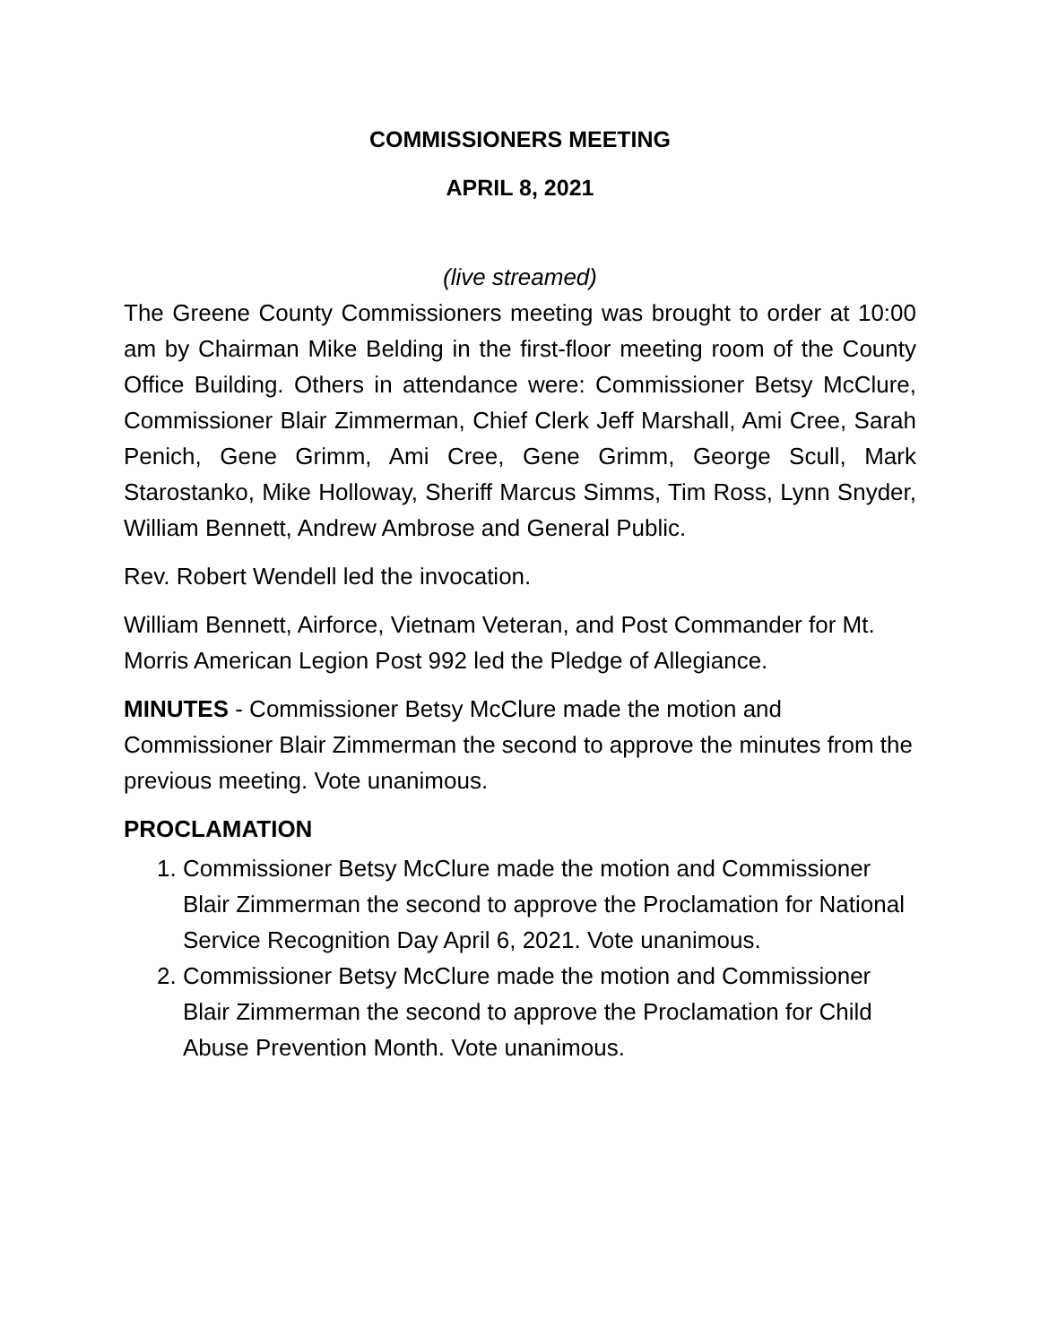COMMISSIONERS MEETING
APRIL 8, 2021
(live streamed)
The Greene County Commissioners meeting was brought to order at 10:00 am by Chairman Mike Belding in the first-floor meeting room of the County Office Building. Others in attendance were: Commissioner Betsy McClure, Commissioner Blair Zimmerman, Chief Clerk Jeff Marshall, Ami Cree, Sarah Penich, Gene Grimm, Ami Cree, Gene Grimm, George Scull, Mark Starostanko, Mike Holloway, Sheriff Marcus Simms, Tim Ross, Lynn Snyder, William Bennett, Andrew Ambrose and General Public.
Rev. Robert Wendell led the invocation.
William Bennett, Airforce, Vietnam Veteran, and Post Commander for Mt. Morris American Legion Post 992 led the Pledge of Allegiance.
MINUTES - Commissioner Betsy McClure made the motion and Commissioner Blair Zimmerman the second to approve the minutes from the previous meeting. Vote unanimous.
PROCLAMATION
1. Commissioner Betsy McClure made the motion and Commissioner Blair Zimmerman the second to approve the Proclamation for National Service Recognition Day April 6, 2021. Vote unanimous.
2. Commissioner Betsy McClure made the motion and Commissioner Blair Zimmerman the second to approve the Proclamation for Child Abuse Prevention Month. Vote unanimous.